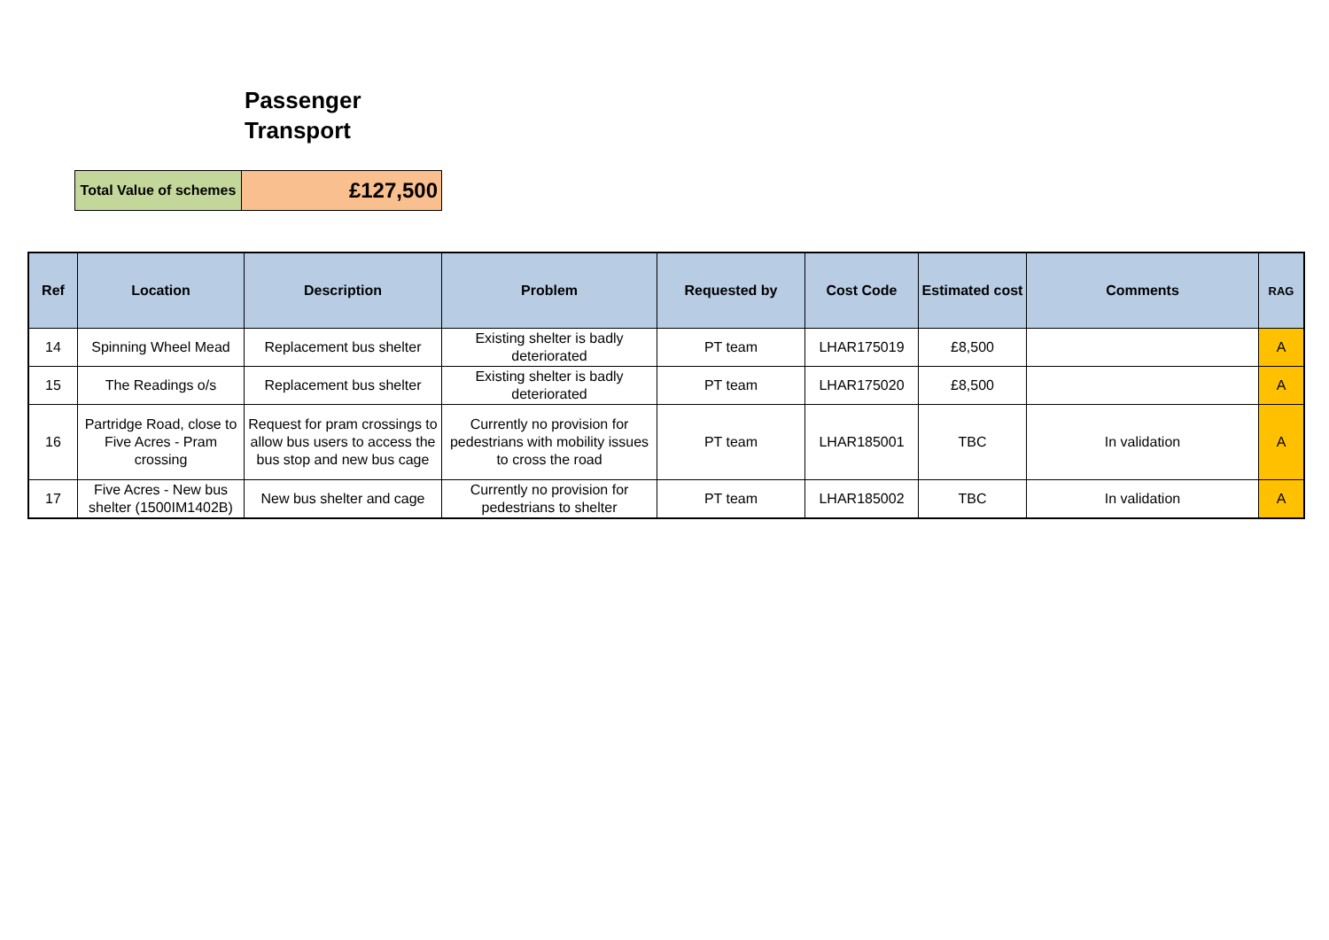Passenger Transport
| Total Value of schemes | £127,500 |
| Ref | Location | Description | Problem | Requested by | Cost Code | Estimated cost | Comments | RAG |
| --- | --- | --- | --- | --- | --- | --- | --- | --- |
| 14 | Spinning Wheel Mead | Replacement bus shelter | Existing shelter is badly deteriorated | PT team | LHAR175019 | £8,500 | | A |
| 15 | The Readings o/s | Replacement bus shelter | Existing shelter is badly deteriorated | PT team | LHAR175020 | £8,500 | | A |
| 16 | Partridge Road, close to Five Acres - Pram crossing | Request for pram crossings to allow bus users to access the bus stop and new bus cage | Currently no provision for pedestrians with mobility issues to cross the road | PT team | LHAR185001 | TBC | In validation | A |
| 17 | Five Acres - New bus shelter (1500IM1402B) | New bus shelter and cage | Currently no provision for pedestrians to shelter | PT team | LHAR185002 | TBC | In validation | A |